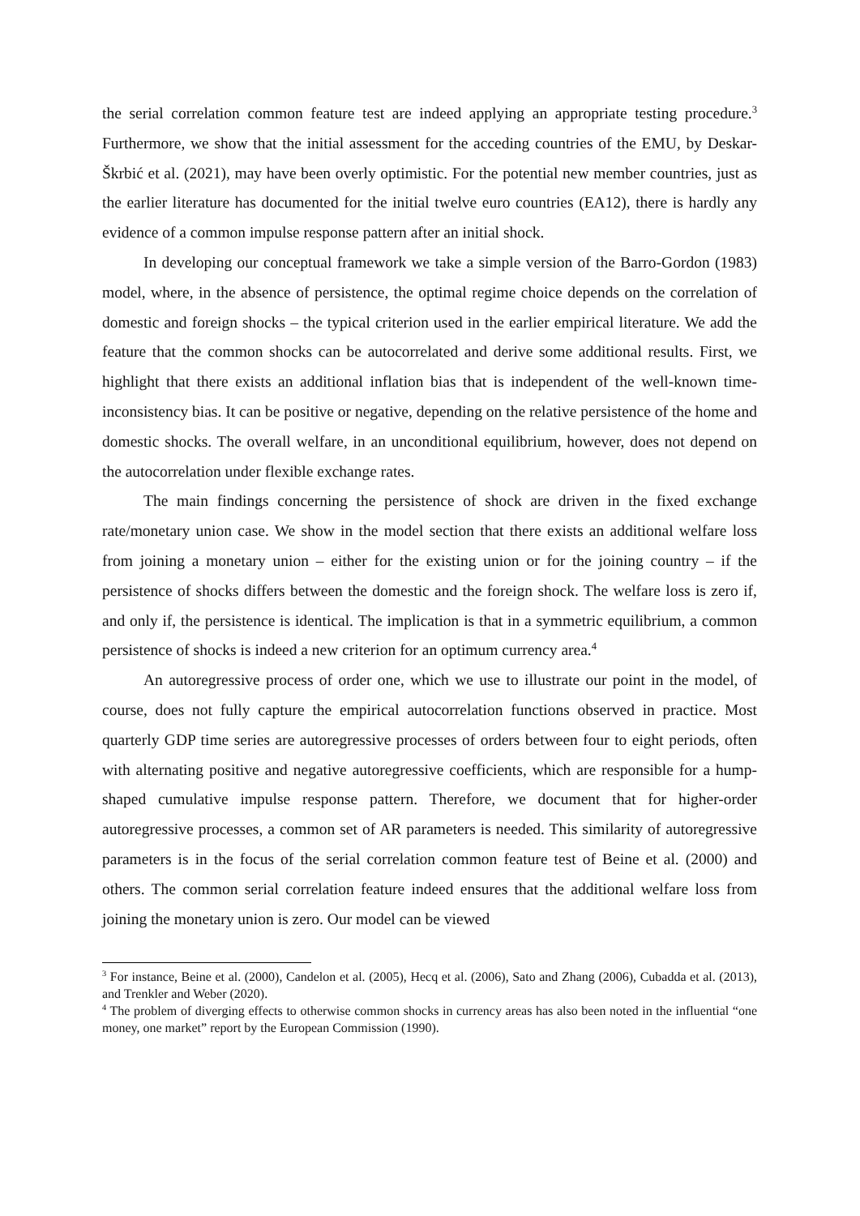the serial correlation common feature test are indeed applying an appropriate testing procedure.<sup>3</sup> Furthermore, we show that the initial assessment for the acceding countries of the EMU, by Deskar-Škrbić et al. (2021), may have been overly optimistic. For the potential new member countries, just as the earlier literature has documented for the initial twelve euro countries (EA12), there is hardly any evidence of a common impulse response pattern after an initial shock.
In developing our conceptual framework we take a simple version of the Barro-Gordon (1983) model, where, in the absence of persistence, the optimal regime choice depends on the correlation of domestic and foreign shocks – the typical criterion used in the earlier empirical literature. We add the feature that the common shocks can be autocorrelated and derive some additional results. First, we highlight that there exists an additional inflation bias that is independent of the well-known time-inconsistency bias. It can be positive or negative, depending on the relative persistence of the home and domestic shocks. The overall welfare, in an unconditional equilibrium, however, does not depend on the autocorrelation under flexible exchange rates.
The main findings concerning the persistence of shock are driven in the fixed exchange rate/monetary union case. We show in the model section that there exists an additional welfare loss from joining a monetary union – either for the existing union or for the joining country – if the persistence of shocks differs between the domestic and the foreign shock. The welfare loss is zero if, and only if, the persistence is identical. The implication is that in a symmetric equilibrium, a common persistence of shocks is indeed a new criterion for an optimum currency area.<sup>4</sup>
An autoregressive process of order one, which we use to illustrate our point in the model, of course, does not fully capture the empirical autocorrelation functions observed in practice. Most quarterly GDP time series are autoregressive processes of orders between four to eight periods, often with alternating positive and negative autoregressive coefficients, which are responsible for a hump-shaped cumulative impulse response pattern. Therefore, we document that for higher-order autoregressive processes, a common set of AR parameters is needed. This similarity of autoregressive parameters is in the focus of the serial correlation common feature test of Beine et al. (2000) and others. The common serial correlation feature indeed ensures that the additional welfare loss from joining the monetary union is zero. Our model can be viewed
<sup>3</sup> For instance, Beine et al. (2000), Candelon et al. (2005), Hecq et al. (2006), Sato and Zhang (2006), Cubadda et al. (2013), and Trenkler and Weber (2020).
<sup>4</sup> The problem of diverging effects to otherwise common shocks in currency areas has also been noted in the influential “one money, one market” report by the European Commission (1990).